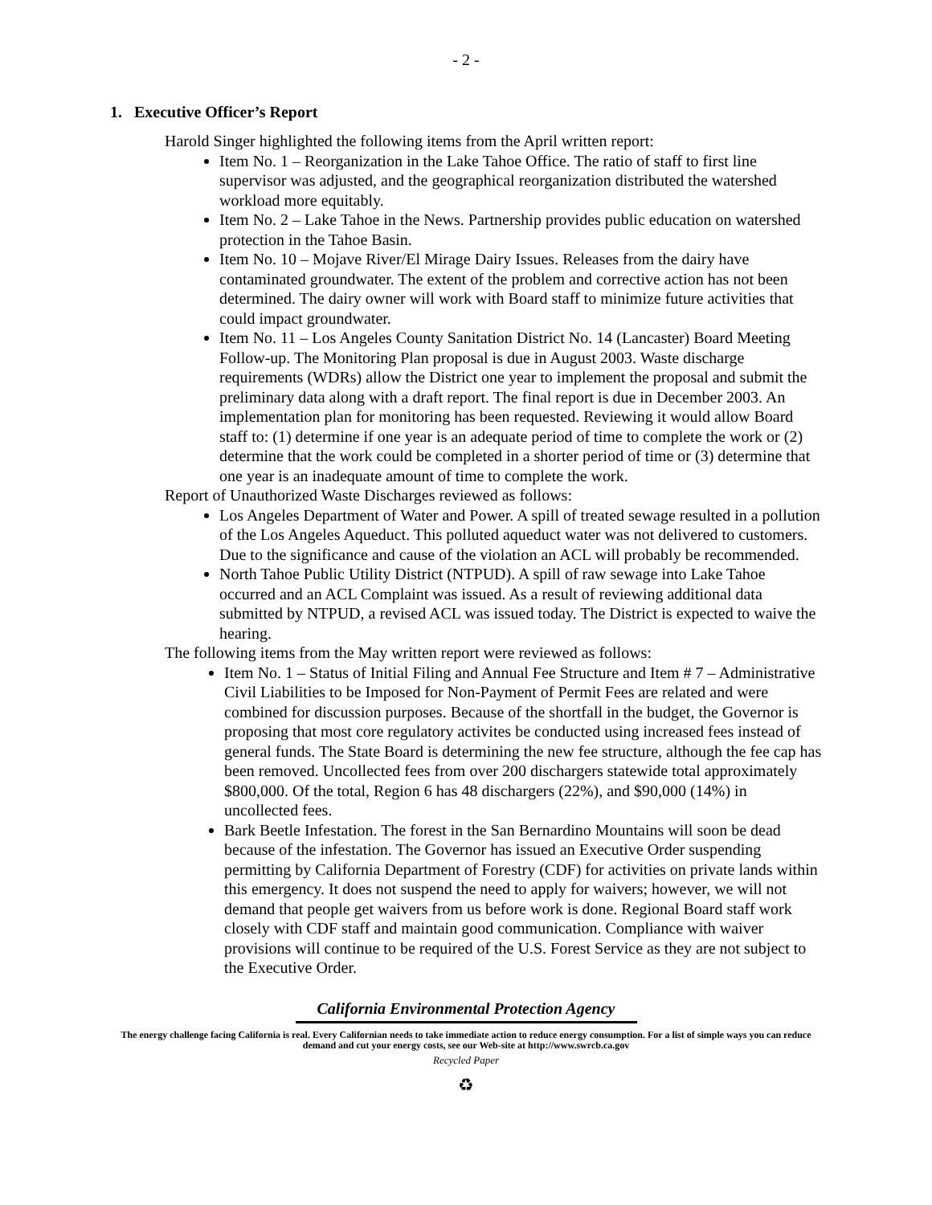- 2 -
1. Executive Officer’s Report
Harold Singer highlighted the following items from the April written report:
Item No. 1 – Reorganization in the Lake Tahoe Office. The ratio of staff to first line supervisor was adjusted, and the geographical reorganization distributed the watershed workload more equitably.
Item No. 2 – Lake Tahoe in the News. Partnership provides public education on watershed protection in the Tahoe Basin.
Item No. 10 – Mojave River/El Mirage Dairy Issues. Releases from the dairy have contaminated groundwater. The extent of the problem and corrective action has not been determined. The dairy owner will work with Board staff to minimize future activities that could impact groundwater.
Item No. 11 – Los Angeles County Sanitation District No. 14 (Lancaster) Board Meeting Follow-up. The Monitoring Plan proposal is due in August 2003. Waste discharge requirements (WDRs) allow the District one year to implement the proposal and submit the preliminary data along with a draft report. The final report is due in December 2003. An implementation plan for monitoring has been requested. Reviewing it would allow Board staff to: (1) determine if one year is an adequate period of time to complete the work or (2) determine that the work could be completed in a shorter period of time or (3) determine that one year is an inadequate amount of time to complete the work.
Report of Unauthorized Waste Discharges reviewed as follows:
Los Angeles Department of Water and Power. A spill of treated sewage resulted in a pollution of the Los Angeles Aqueduct. This polluted aqueduct water was not delivered to customers. Due to the significance and cause of the violation an ACL will probably be recommended.
North Tahoe Public Utility District (NTPUD). A spill of raw sewage into Lake Tahoe occurred and an ACL Complaint was issued. As a result of reviewing additional data submitted by NTPUD, a revised ACL was issued today. The District is expected to waive the hearing.
The following items from the May written report were reviewed as follows:
Item No. 1 – Status of Initial Filing and Annual Fee Structure and Item # 7 – Administrative Civil Liabilities to be Imposed for Non-Payment of Permit Fees are related and were combined for discussion purposes. Because of the shortfall in the budget, the Governor is proposing that most core regulatory activites be conducted using increased fees instead of general funds. The State Board is determining the new fee structure, although the fee cap has been removed. Uncollected fees from over 200 dischargers statewide total approximately $800,000. Of the total, Region 6 has 48 dischargers (22%), and $90,000 (14%) in uncollected fees.
Bark Beetle Infestation. The forest in the San Bernardino Mountains will soon be dead because of the infestation. The Governor has issued an Executive Order suspending permitting by California Department of Forestry (CDF) for activities on private lands within this emergency. It does not suspend the need to apply for waivers; however, we will not demand that people get waivers from us before work is done. Regional Board staff work closely with CDF staff and maintain good communication. Compliance with waiver provisions will continue to be required of the U.S. Forest Service as they are not subject to the Executive Order.
California Environmental Protection Agency
The energy challenge facing California is real. Every Californian needs to take immediate action to reduce energy consumption. For a list of simple ways you can reduce demand and cut your energy costs, see our Web-site at http://www.swrcb.ca.gov
Recycled Paper
♻